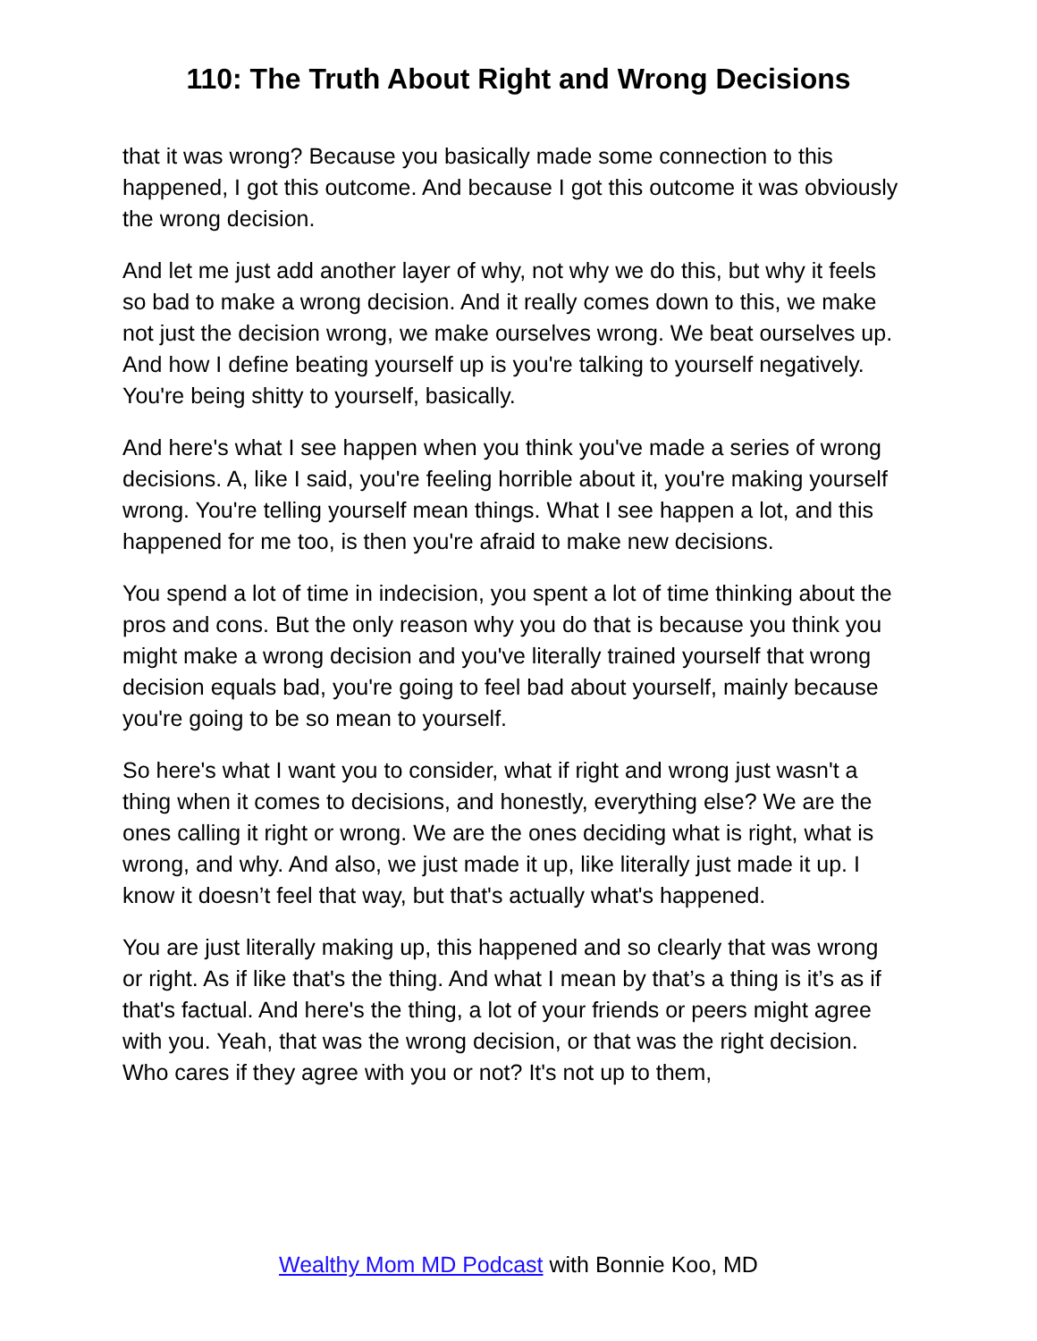110: The Truth About Right and Wrong Decisions
that it was wrong? Because you basically made some connection to this happened, I got this outcome. And because I got this outcome it was obviously the wrong decision.
And let me just add another layer of why, not why we do this, but why it feels so bad to make a wrong decision. And it really comes down to this, we make not just the decision wrong, we make ourselves wrong. We beat ourselves up. And how I define beating yourself up is you're talking to yourself negatively. You're being shitty to yourself, basically.
And here's what I see happen when you think you've made a series of wrong decisions. A, like I said, you're feeling horrible about it, you're making yourself wrong. You're telling yourself mean things. What I see happen a lot, and this happened for me too, is then you're afraid to make new decisions.
You spend a lot of time in indecision, you spent a lot of time thinking about the pros and cons. But the only reason why you do that is because you think you might make a wrong decision and you've literally trained yourself that wrong decision equals bad, you're going to feel bad about yourself, mainly because you're going to be so mean to yourself.
So here's what I want you to consider, what if right and wrong just wasn't a thing when it comes to decisions, and honestly, everything else? We are the ones calling it right or wrong. We are the ones deciding what is right, what is wrong, and why. And also, we just made it up, like literally just made it up. I know it doesn’t feel that way, but that's actually what's happened.
You are just literally making up, this happened and so clearly that was wrong or right. As if like that's the thing. And what I mean by that’s a thing is it’s as if that's factual. And here's the thing, a lot of your friends or peers might agree with you. Yeah, that was the wrong decision, or that was the right decision. Who cares if they agree with you or not? It's not up to them,
Wealthy Mom MD Podcast with Bonnie Koo, MD